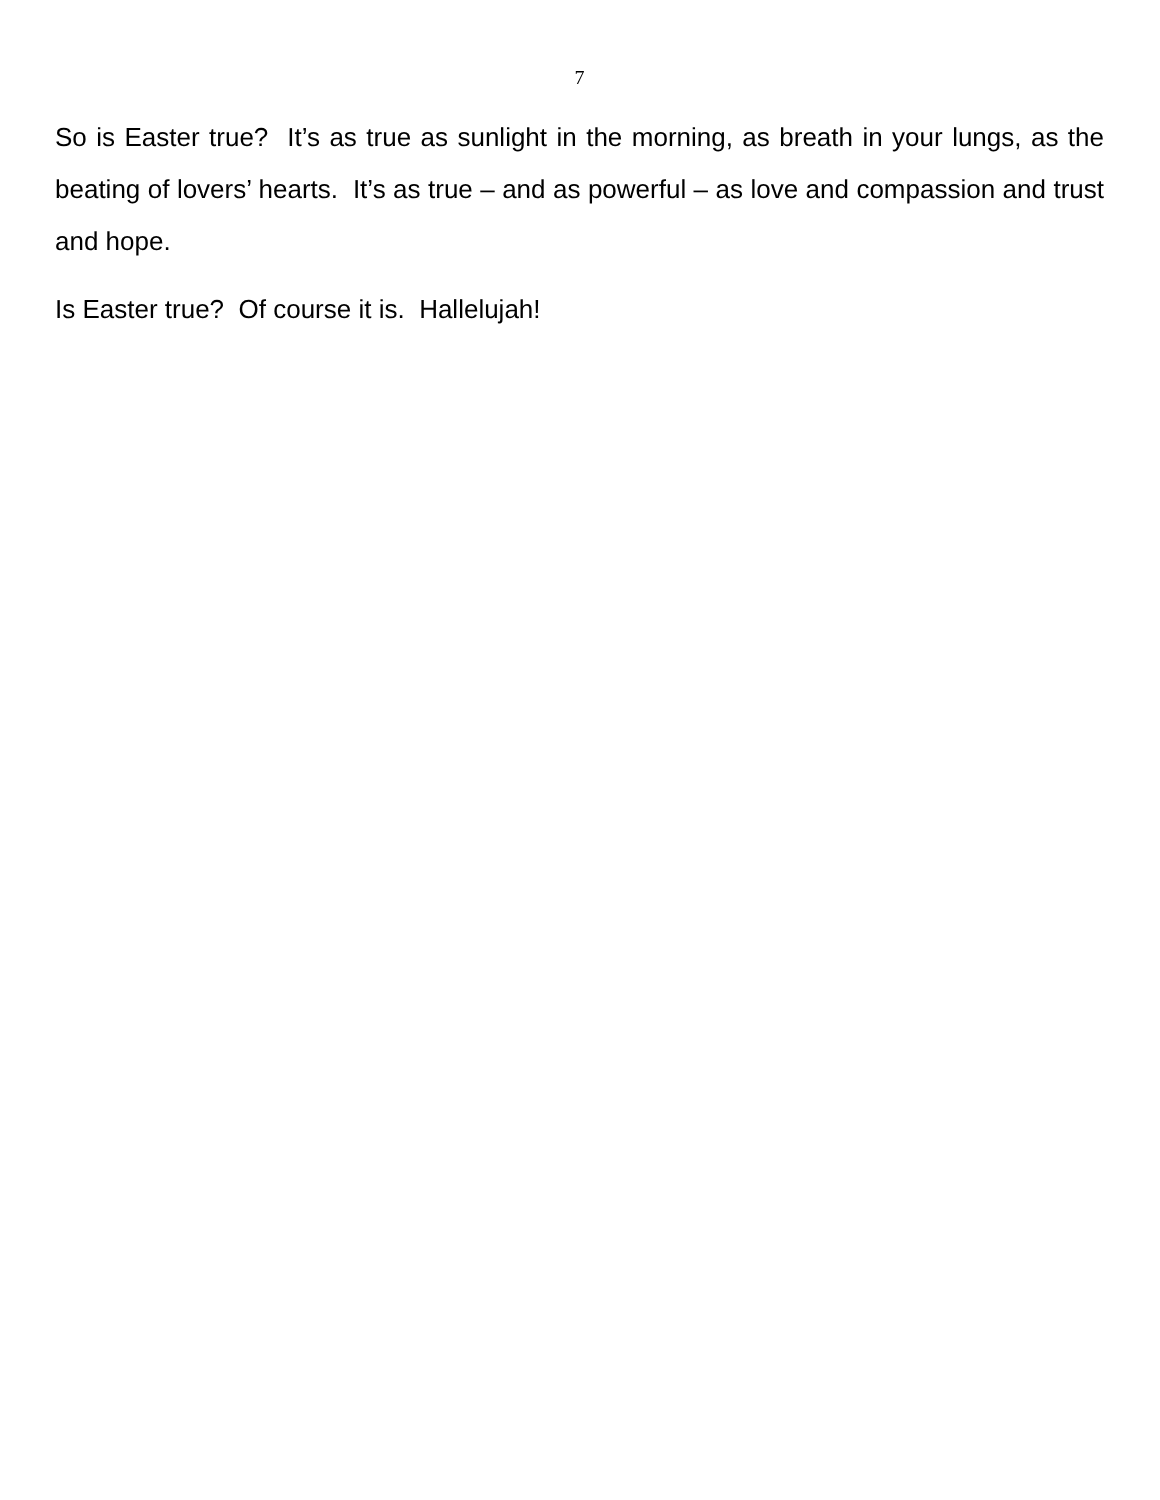7
So is Easter true? It’s as true as sunlight in the morning, as breath in your lungs, as the beating of lovers’ hearts. It’s as true – and as powerful – as love and compassion and trust and hope.
Is Easter true? Of course it is. Hallelujah!